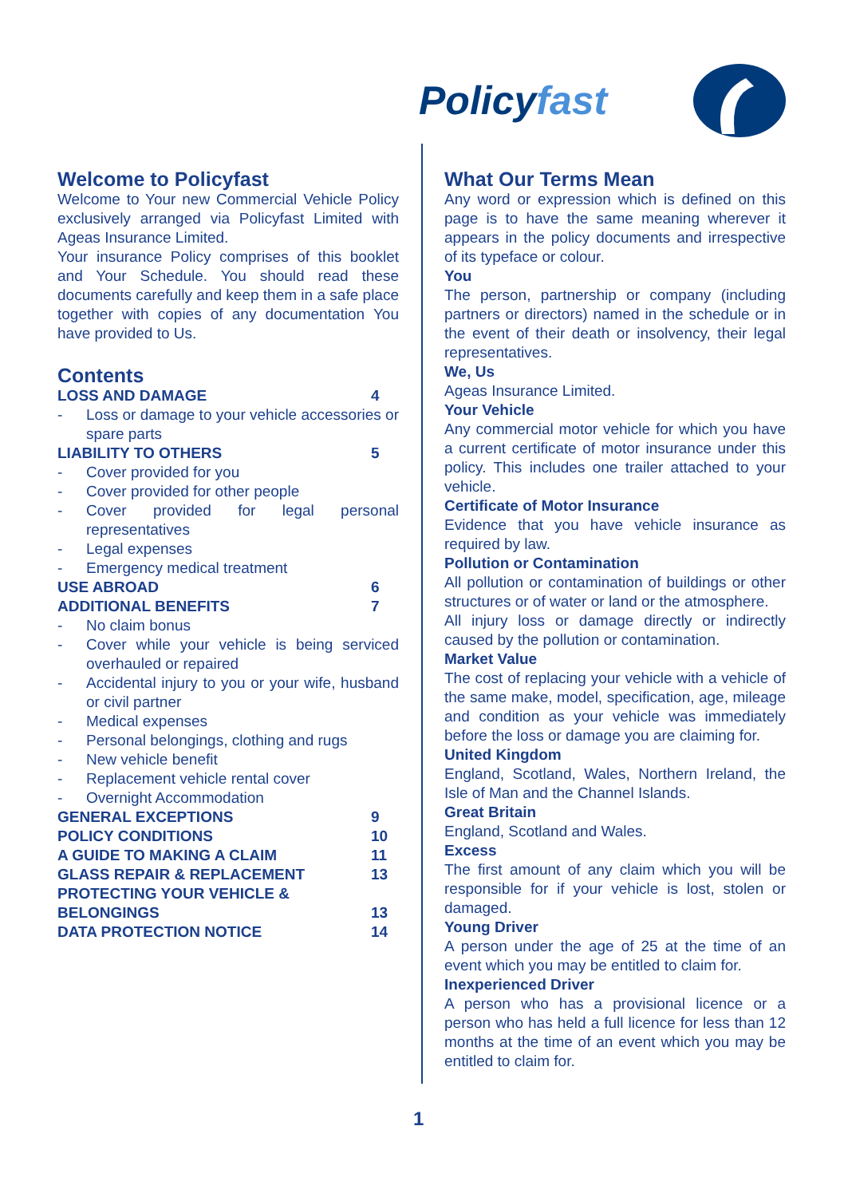Policy fast
Welcome to Policyfast
Welcome to Your new Commercial Vehicle Policy exclusively arranged via Policyfast Limited with Ageas Insurance Limited.
Your insurance Policy comprises of this booklet and Your Schedule. You should read these documents carefully and keep them in a safe place together with copies of any documentation You have provided to Us.
Contents
LOSS AND DAMAGE 4
- Loss or damage to your vehicle accessories or spare parts
LIABILITY TO OTHERS 5
- Cover provided for you
- Cover provided for other people
- Cover provided for legal personal representatives
- Legal expenses
- Emergency medical treatment
USE ABROAD 6
ADDITIONAL BENEFITS 7
- No claim bonus
- Cover while your vehicle is being serviced overhauled or repaired
- Accidental injury to you or your wife, husband or civil partner
- Medical expenses
- Personal belongings, clothing and rugs
- New vehicle benefit
- Replacement vehicle rental cover
- Overnight Accommodation
GENERAL EXCEPTIONS 9
POLICY CONDITIONS 10
A GUIDE TO MAKING A CLAIM 11
GLASS REPAIR & REPLACEMENT 13
PROTECTING YOUR VEHICLE &
BELONGINGS
13
DATA PROTECTION NOTICE 14
What Our Terms Mean
Any word or expression which is defined on this page is to have the same meaning wherever it appears in the policy documents and irrespective of its typeface or colour.
You
The person, partnership or company (including partners or directors) named in the schedule or in the event of their death or insolvency, their legal representatives.
We, Us
Ageas Insurance Limited.
Your Vehicle
Any commercial motor vehicle for which you have a current certificate of motor insurance under this policy. This includes one trailer attached to your vehicle.
Certificate of Motor Insurance
Evidence that you have vehicle insurance as required by law.
Pollution or Contamination
All pollution or contamination of buildings or other structures or of water or land or the atmosphere.
All injury loss or damage directly or indirectly caused by the pollution or contamination.
Market Value
The cost of replacing your vehicle with a vehicle of the same make, model, specification, age, mileage and condition as your vehicle was immediately before the loss or damage you are claiming for.
United Kingdom
England, Scotland, Wales, Northern Ireland, the Isle of Man and the Channel Islands.
Great Britain
England, Scotland and Wales.
Excess
The first amount of any claim which you will be responsible for if your vehicle is lost, stolen or damaged.
Young Driver
A person under the age of 25 at the time of an event which you may be entitled to claim for.
Inexperienced Driver
A person who has a provisional licence or a person who has held a full licence for less than 12 months at the time of an event which you may be entitled to claim for.
1